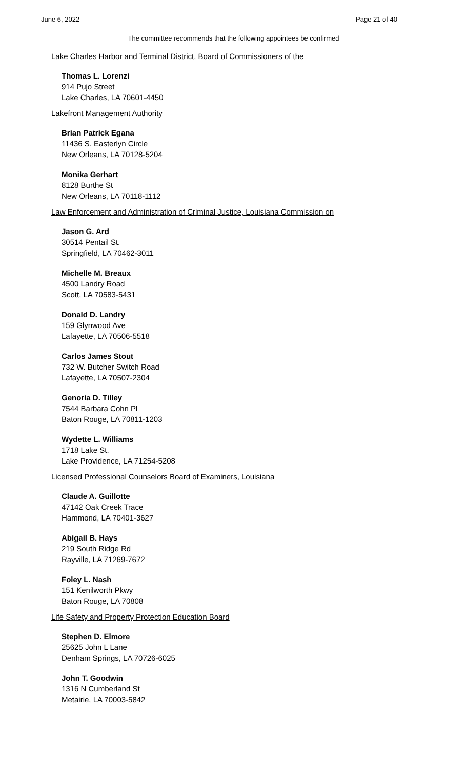June 6, 2022 Page 21 of 40
The committee recommends that the following appointees be confirmed
Lake Charles Harbor and Terminal District, Board of Commissioners of the
Thomas L. Lorenzi
914 Pujo Street
Lake Charles, LA 70601-4450
Lakefront Management Authority
Brian Patrick Egana
11436 S. Easterlyn Circle
New Orleans, LA 70128-5204
Monika Gerhart
8128 Burthe St
New Orleans, LA 70118-1112
Law Enforcement and Administration of Criminal Justice, Louisiana Commission on
Jason G. Ard
30514 Pentail St.
Springfield, LA 70462-3011
Michelle M. Breaux
4500 Landry Road
Scott, LA 70583-5431
Donald D. Landry
159 Glynwood Ave
Lafayette, LA 70506-5518
Carlos James Stout
732 W. Butcher Switch Road
Lafayette, LA 70507-2304
Genoria D. Tilley
7544 Barbara Cohn Pl
Baton Rouge, LA 70811-1203
Wydette L. Williams
1718 Lake St.
Lake Providence, LA 71254-5208
Licensed Professional Counselors Board of Examiners, Louisiana
Claude A. Guillotte
47142 Oak Creek Trace
Hammond, LA 70401-3627
Abigail B. Hays
219 South Ridge Rd
Rayville, LA 71269-7672
Foley L. Nash
151 Kenilworth Pkwy
Baton Rouge, LA 70808
Life Safety and Property Protection Education Board
Stephen D. Elmore
25625 John L Lane
Denham Springs, LA 70726-6025
John T. Goodwin
1316 N Cumberland St
Metairie, LA 70003-5842